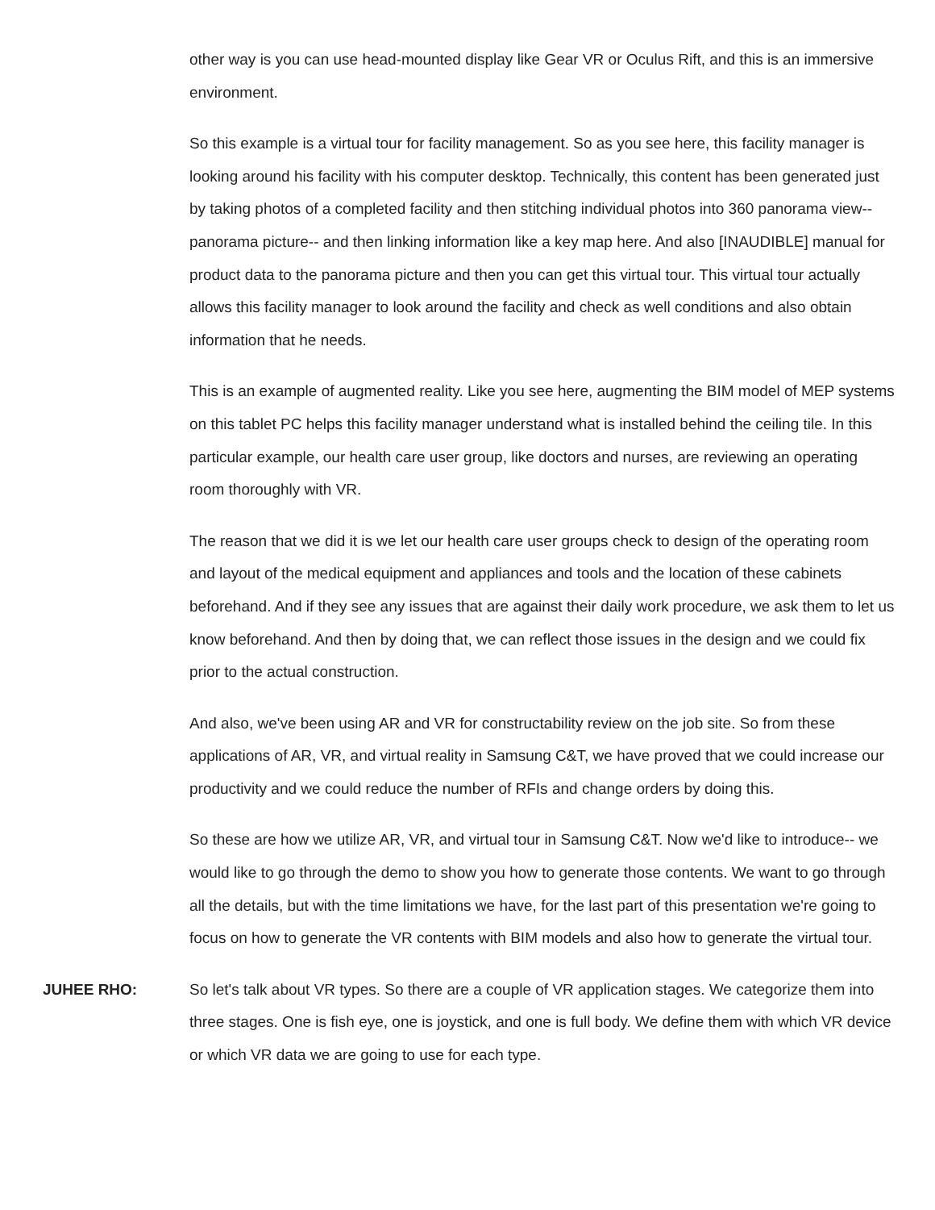other way is you can use head-mounted display like Gear VR or Oculus Rift, and this is an immersive environment.
So this example is a virtual tour for facility management. So as you see here, this facility manager is looking around his facility with his computer desktop. Technically, this content has been generated just by taking photos of a completed facility and then stitching individual photos into 360 panorama view-- panorama picture-- and then linking information like a key map here. And also [INAUDIBLE] manual for product data to the panorama picture and then you can get this virtual tour. This virtual tour actually allows this facility manager to look around the facility and check as well conditions and also obtain information that he needs.
This is an example of augmented reality. Like you see here, augmenting the BIM model of MEP systems on this tablet PC helps this facility manager understand what is installed behind the ceiling tile. In this particular example, our health care user group, like doctors and nurses, are reviewing an operating room thoroughly with VR.
The reason that we did it is we let our health care user groups check to design of the operating room and layout of the medical equipment and appliances and tools and the location of these cabinets beforehand. And if they see any issues that are against their daily work procedure, we ask them to let us know beforehand. And then by doing that, we can reflect those issues in the design and we could fix prior to the actual construction.
And also, we've been using AR and VR for constructability review on the job site. So from these applications of AR, VR, and virtual reality in Samsung C&T, we have proved that we could increase our productivity and we could reduce the number of RFIs and change orders by doing this.
So these are how we utilize AR, VR, and virtual tour in Samsung C&T. Now we'd like to introduce-- we would like to go through the demo to show you how to generate those contents. We want to go through all the details, but with the time limitations we have, for the last part of this presentation we're going to focus on how to generate the VR contents with BIM models and also how to generate the virtual tour.
JUHEE RHO: So let's talk about VR types. So there are a couple of VR application stages. We categorize them into three stages. One is fish eye, one is joystick, and one is full body. We define them with which VR device or which VR data we are going to use for each type.